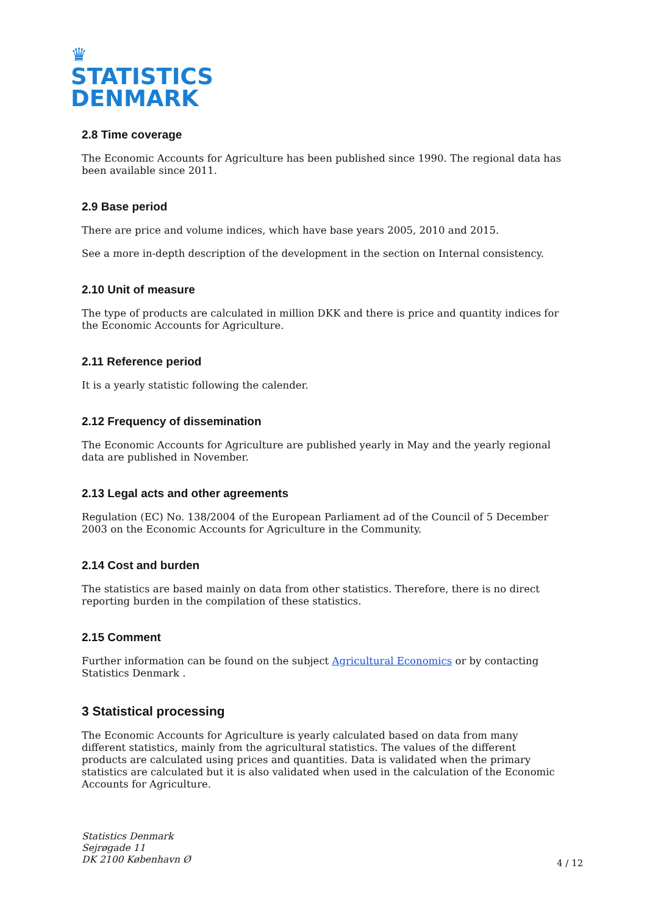♛
STATISTICS
DENMARK
2.8 Time coverage
The Economic Accounts for Agriculture has been published since 1990. The regional data has been available since 2011.
2.9 Base period
There are price and volume indices, which have base years 2005, 2010 and 2015.
See a more in-depth description of the development in the section on Internal consistency.
2.10 Unit of measure
The type of products are calculated in million DKK and there is price and quantity indices for the Economic Accounts for Agriculture.
2.11 Reference period
It is a yearly statistic following the calender.
2.12 Frequency of dissemination
The Economic Accounts for Agriculture are published yearly in May and the yearly regional data are published in November.
2.13 Legal acts and other agreements
Regulation (EC) No. 138/2004 of the European Parliament ad of the Council of 5 December 2003 on the Economic Accounts for Agriculture in the Community.
2.14 Cost and burden
The statistics are based mainly on data from other statistics. Therefore, there is no direct reporting burden in the compilation of these statistics.
2.15 Comment
Further information can be found on the subject Agricultural Economics or by contacting Statistics Denmark .
3 Statistical processing
The Economic Accounts for Agriculture is yearly calculated based on data from many different statistics, mainly from the agricultural statistics. The values of the different products are calculated using prices and quantities. Data is validated when the primary statistics are calculated but it is also validated when used in the calculation of the Economic Accounts for Agriculture.
Statistics Denmark
Sejrøgade 11
DK 2100 København Ø
4 / 12